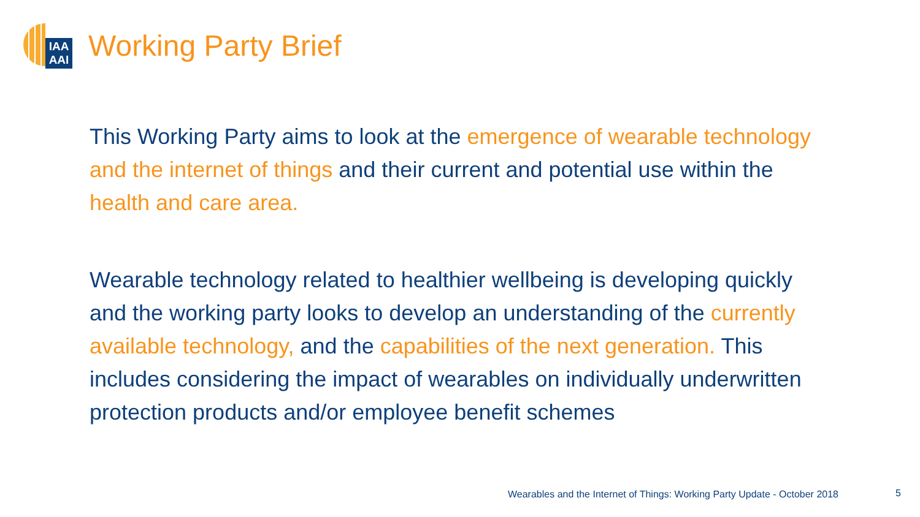IAA
AAI
Working Party Brief
This Working Party aims to look at the emergence of wearable technology and the internet of things and their current and potential use within the health and care area.
Wearable technology related to healthier wellbeing is developing quickly and the working party looks to develop an understanding of the currently available technology, and the capabilities of the next generation. This includes considering the impact of wearables on individually underwritten protection products and/or employee benefit schemes
Wearables and the Internet of Things: Working Party Update - October 2018
5